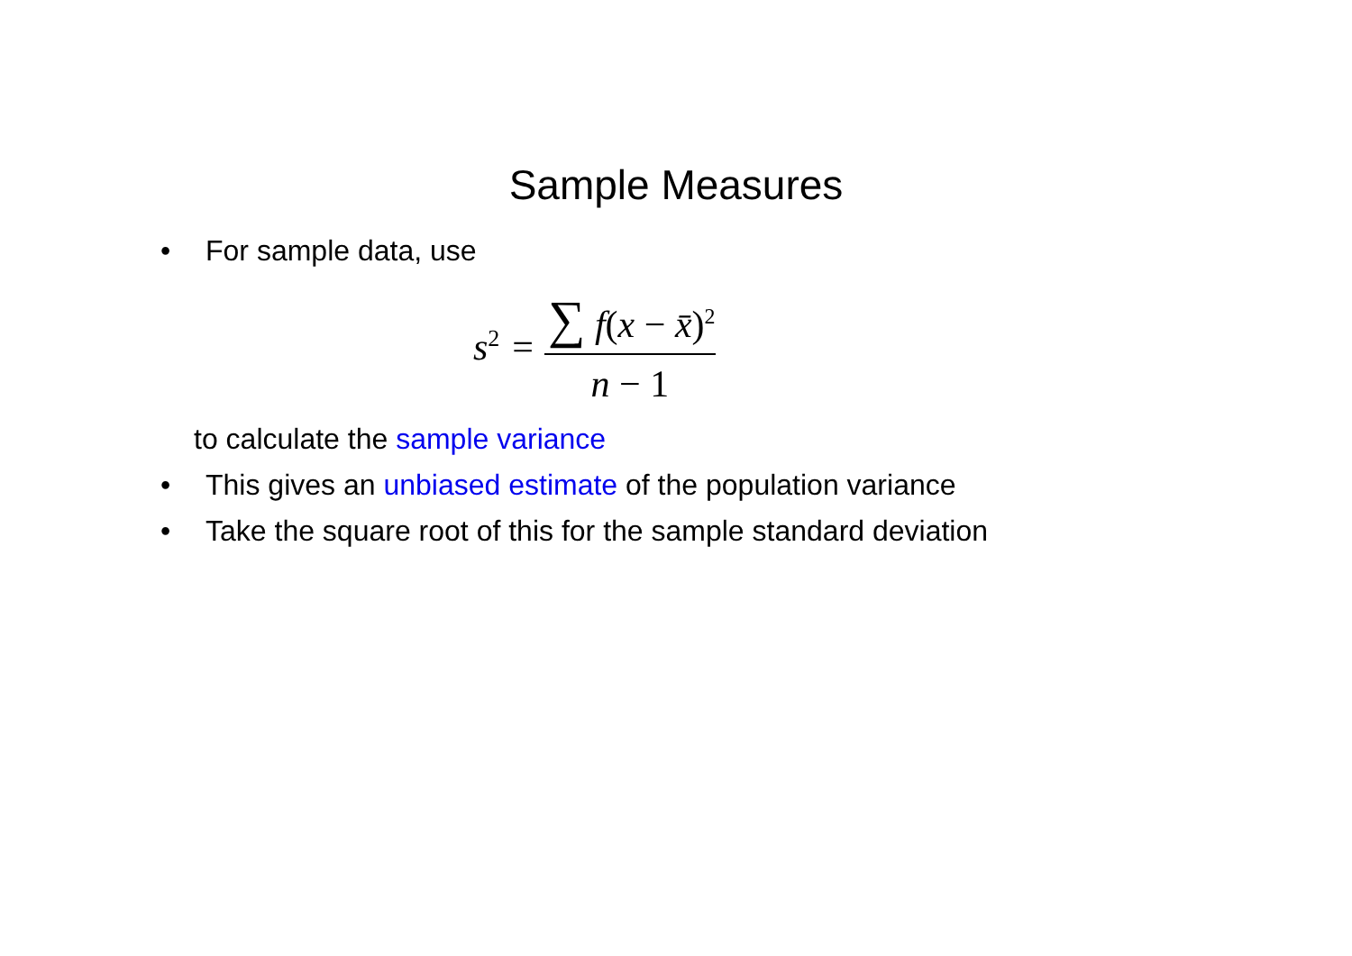Sample Measures
• For sample data, use
s<sup>2</sup> =
∑ f(x − x̄)<sup>2</sup> n − 1
to calculate the sample variance
• This gives an unbiased estimate of the population variance
• Take the square root of this for the sample standard deviation